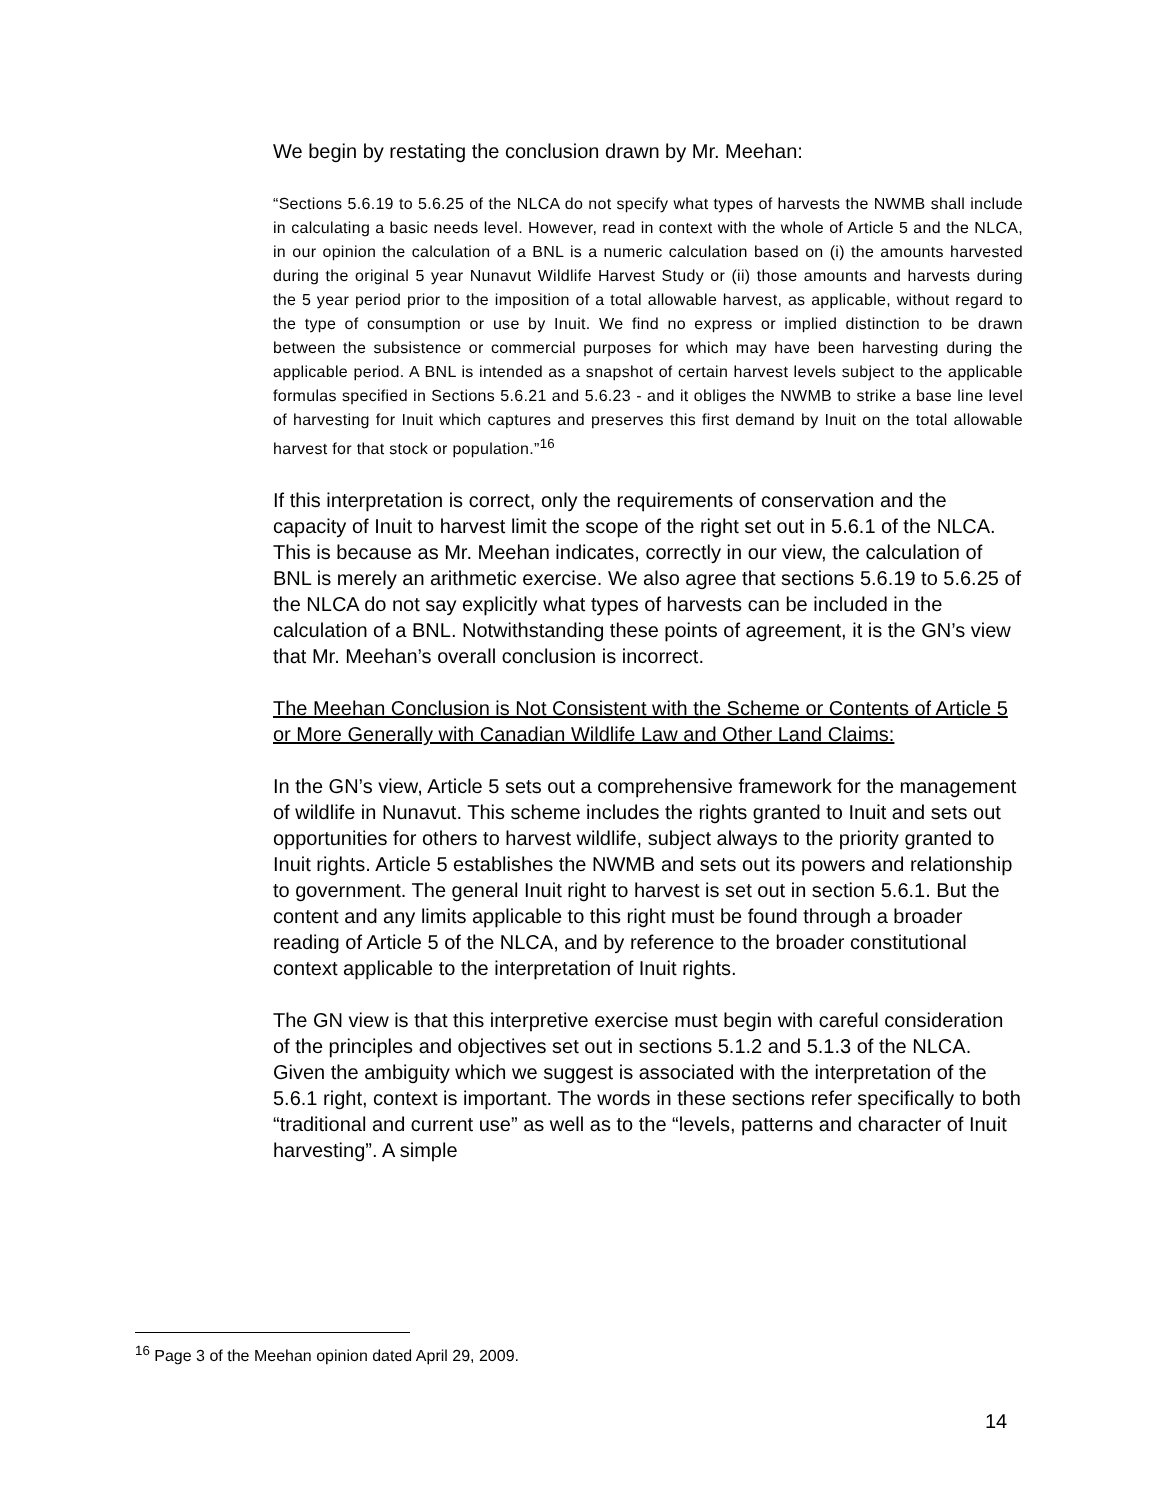We begin by restating the conclusion drawn by Mr. Meehan:
“Sections 5.6.19 to 5.6.25 of the NLCA do not specify what types of harvests the NWMB shall include in calculating a basic needs level. However, read in context with the whole of Article 5 and the NLCA, in our opinion the calculation of a BNL is a numeric calculation based on (i) the amounts harvested during the original 5 year Nunavut Wildlife Harvest Study or (ii) those amounts and harvests during the 5 year period prior to the imposition of a total allowable harvest, as applicable, without regard to the type of consumption or use by Inuit. We find no express or implied distinction to be drawn between the subsistence or commercial purposes for which may have been harvesting during the applicable period. A BNL is intended as a snapshot of certain harvest levels subject to the applicable formulas specified in Sections 5.6.21 and 5.6.23 - and it obliges the NWMB to strike a base line level of harvesting for Inuit which captures and preserves this first demand by Inuit on the total allowable harvest for that stock or population.”<sup>16</sup>
If this interpretation is correct, only the requirements of conservation and the capacity of Inuit to harvest limit the scope of the right set out in 5.6.1 of the NLCA. This is because as Mr. Meehan indicates, correctly in our view, the calculation of BNL is merely an arithmetic exercise. We also agree that sections 5.6.19 to 5.6.25 of the NLCA do not say explicitly what types of harvests can be included in the calculation of a BNL. Notwithstanding these points of agreement, it is the GN’s view that Mr. Meehan’s overall conclusion is incorrect.
The Meehan Conclusion is Not Consistent with the Scheme or Contents of Article 5 or More Generally with Canadian Wildlife Law and Other Land Claims:
In the GN’s view, Article 5 sets out a comprehensive framework for the management of wildlife in Nunavut. This scheme includes the rights granted to Inuit and sets out opportunities for others to harvest wildlife, subject always to the priority granted to Inuit rights. Article 5 establishes the NWMB and sets out its powers and relationship to government. The general Inuit right to harvest is set out in section 5.6.1. But the content and any limits applicable to this right must be found through a broader reading of Article 5 of the NLCA, and by reference to the broader constitutional context applicable to the interpretation of Inuit rights.
The GN view is that this interpretive exercise must begin with careful consideration of the principles and objectives set out in sections 5.1.2 and 5.1.3 of the NLCA. Given the ambiguity which we suggest is associated with the interpretation of the 5.6.1 right, context is important. The words in these sections refer specifically to both “traditional and current use” as well as to the “levels, patterns and character of Inuit harvesting”. A simple
<sup>16</sup> Page 3 of the Meehan opinion dated April 29, 2009.
14